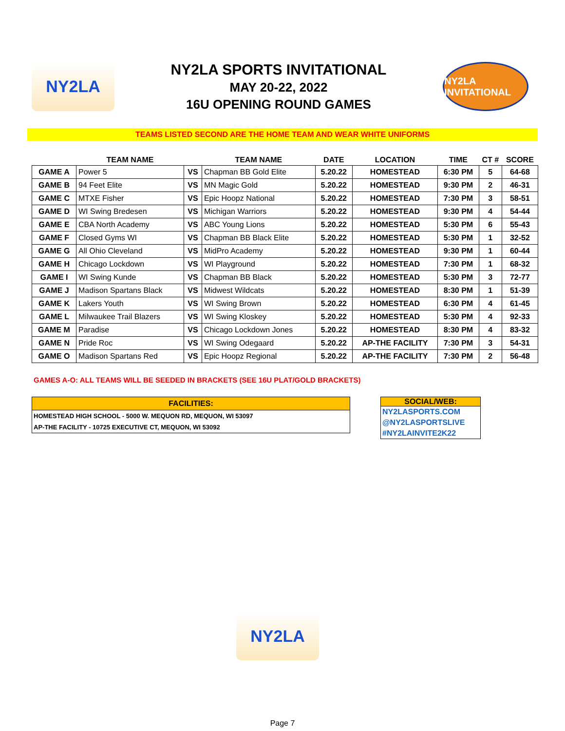NY2LA
NY2LA SPORTS INVITATIONAL
MAY 20-22, 2022
16U OPENING ROUND GAMES
NY2LA INVITATIONAL
TEAMS LISTED SECOND ARE THE HOME TEAM AND WEAR WHITE UNIFORMS
| | TEAM NAME | | TEAM NAME | DATE | LOCATION | TIME | CT # | SCORE |
| --- | --- | --- | --- | --- | --- | --- | --- | --- |
| GAME A | Power 5 | VS | Chapman BB Gold Elite | 5.20.22 | HOMESTEAD | 6:30 PM | 5 | 64-68 |
| GAME B | 94 Feet Elite | VS | MN Magic Gold | 5.20.22 | HOMESTEAD | 9:30 PM | 2 | 46-31 |
| GAME C | MTXE Fisher | VS | Epic Hoopz National | 5.20.22 | HOMESTEAD | 7:30 PM | 3 | 58-51 |
| GAME D | WI Swing Bredesen | VS | Michigan Warriors | 5.20.22 | HOMESTEAD | 9:30 PM | 4 | 54-44 |
| GAME E | CBA North Academy | VS | ABC Young Lions | 5.20.22 | HOMESTEAD | 5:30 PM | 6 | 55-43 |
| GAME F | Closed Gyms WI | VS | Chapman BB Black Elite | 5.20.22 | HOMESTEAD | 5:30 PM | 1 | 32-52 |
| GAME G | All Ohio Cleveland | VS | MidPro Academy | 5.20.22 | HOMESTEAD | 9:30 PM | 1 | 60-44 |
| GAME H | Chicago Lockdown | VS | WI Playground | 5.20.22 | HOMESTEAD | 7:30 PM | 1 | 68-32 |
| GAME I | WI Swing Kunde | VS | Chapman BB Black | 5.20.22 | HOMESTEAD | 5:30 PM | 3 | 72-77 |
| GAME J | Madison Spartans Black | VS | Midwest Wildcats | 5.20.22 | HOMESTEAD | 8:30 PM | 1 | 51-39 |
| GAME K | Lakers Youth | VS | WI Swing Brown | 5.20.22 | HOMESTEAD | 6:30 PM | 4 | 61-45 |
| GAME L | Milwaukee Trail Blazers | VS | WI Swing Kloskey | 5.20.22 | HOMESTEAD | 5:30 PM | 4 | 92-33 |
| GAME M | Paradise | VS | Chicago Lockdown Jones | 5.20.22 | HOMESTEAD | 8:30 PM | 4 | 83-32 |
| GAME N | Pride Roc | VS | WI Swing Odegaard | 5.20.22 | AP-THE FACILITY | 7:30 PM | 3 | 54-31 |
| GAME O | Madison Spartans Red | VS | Epic Hoopz Regional | 5.20.22 | AP-THE FACILITY | 7:30 PM | 2 | 56-48 |
GAMES A-O: ALL TEAMS WILL BE SEEDED IN BRACKETS (SEE 16U PLAT/GOLD BRACKETS)
FACILITIES:
HOMESTEAD HIGH SCHOOL - 5000 W. MEQUON RD, MEQUON, WI 53097
AP-THE FACILITY - 10725 EXECUTIVE CT, MEQUON, WI 53092
SOCIAL/WEB:
NY2LASPORTS.COM
@NY2LASPORTSLIVE
#NY2LAINVITE2K22
NY2LA
Page 7